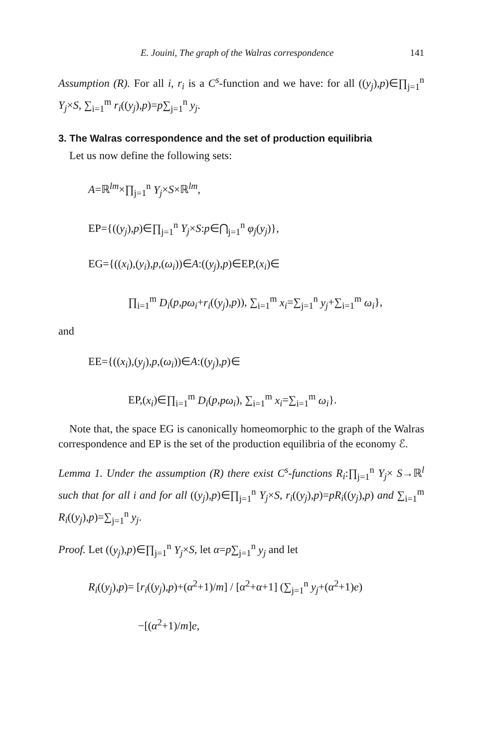E. Jouini, The graph of the Walras correspondence 141
Assumption (R). For all i, r<sub>i</sub> is a C<sup>s</sup>-function and we have: for all ((y<sub>j</sub>),p)∈∏<sub>j=1</sub><sup>n</sup> Y<sub>j</sub>×S, ∑<sub>i=1</sub><sup>m</sup> r<sub>i</sub>((y<sub>j</sub>),p)=p∑<sub>j=1</sub><sup>n</sup> y<sub>j</sub>.
3. The Walras correspondence and the set of production equilibria
Let us now define the following sets:
A=ℝ<sup>lm</sup>×∏<sub>j=1</sub><sup>n</sup> Y<sub>j</sub>×S×ℝ<sup>lm</sup>,
EP={((y<sub>j</sub>),p)∈∏<sub>j=1</sub><sup>n</sup> Y<sub>j</sub>×S:p∈⋂<sub>j=1</sub><sup>n</sup> φ<sub>j</sub>(y<sub>j</sub>)},
EG={((x<sub>i</sub>),(y<sub>i</sub>),p,(ω<sub>i</sub>))∈A:((y<sub>j</sub>),p)∈EP,(x<sub>i</sub>)∈
∏<sub>i=1</sub><sup>m</sup> D<sub>i</sub>(p,pω<sub>i</sub>+r<sub>i</sub>((y<sub>j</sub>),p)), ∑<sub>i=1</sub><sup>m</sup> x<sub>i</sub>=∑<sub>j=1</sub><sup>n</sup> y<sub>j</sub>+∑<sub>i=1</sub><sup>m</sup> ω<sub>i</sub>},
and
EE={((x<sub>i</sub>),(y<sub>j</sub>),p,(ω<sub>i</sub>))∈A:((y<sub>j</sub>),p)∈
EP,(x<sub>i</sub>)∈∏<sub>i=1</sub><sup>m</sup> D<sub>i</sub>(p,pω<sub>i</sub>), ∑<sub>i=1</sub><sup>m</sup> x<sub>i</sub>=∑<sub>i=1</sub><sup>m</sup> ω<sub>i</sub>}.
Note that, the space EG is canonically homeomorphic to the graph of the Walras correspondence and EP is the set of the production equilibria of the economy ℰ.
Lemma 1. Under the assumption (R) there exist C<sup>s</sup>-functions R<sub>i</sub>:∏<sub>j=1</sub><sup>n</sup> Y<sub>j</sub>× S→ℝ<sup>l</sup> such that for all i and for all ((y<sub>j</sub>),p)∈∏<sub>j=1</sub><sup>n</sup> Y<sub>j</sub>×S, r<sub>i</sub>((y<sub>j</sub>),p)=pR<sub>i</sub>((y<sub>j</sub>),p) and ∑<sub>i=1</sub><sup>m</sup> R<sub>i</sub>((y<sub>j</sub>),p)=∑<sub>j=1</sub><sup>n</sup> y<sub>j</sub>.
Proof. Let ((y<sub>j</sub>),p)∈∏<sub>j=1</sub><sup>n</sup> Y<sub>j</sub>×S, let α=p∑<sub>j=1</sub><sup>n</sup> y<sub>j</sub> and let
R<sub>i</sub>((y<sub>j</sub>),p)= [r<sub>i</sub>((y<sub>j</sub>),p)+(α<sup>2</sup>+1)/m] / [α<sup>2</sup>+α+1] (∑<sub>j=1</sub><sup>n</sup> y<sub>j</sub>+(α<sup>2</sup>+1)e)
−[(α<sup>2</sup>+1)/m]e,